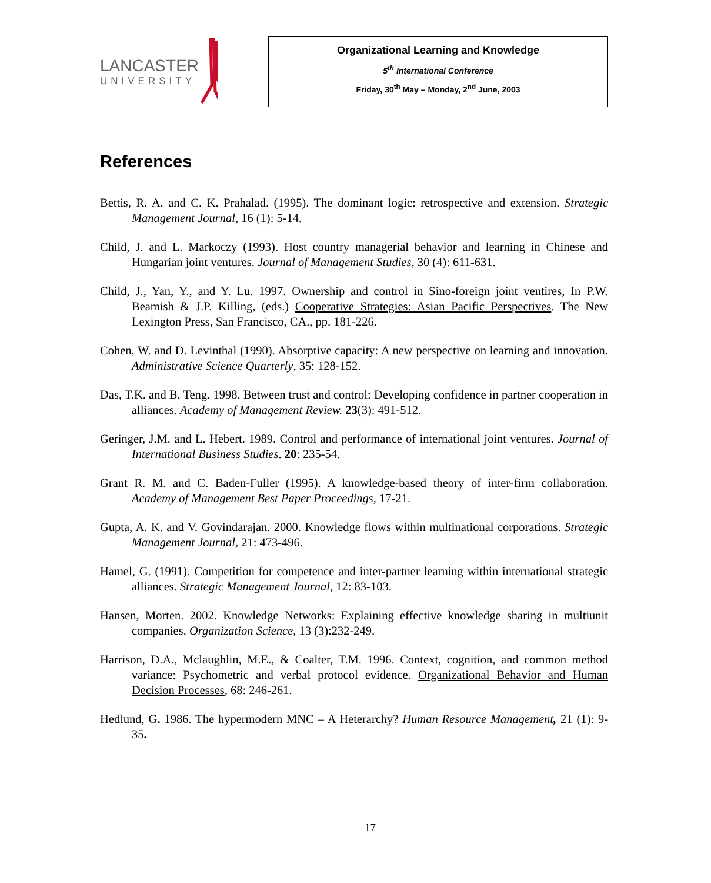LANCASTER
UNIVERSITY
Organizational Learning and Knowledge
5<sup>th</sup> International Conference
Friday, 30<sup>th</sup> May – Monday, 2<sup>nd</sup> June, 2003
References
Bettis, R. A. and C. K. Prahalad. (1995). The dominant logic: retrospective and extension. Strategic Management Journal, 16 (1): 5-14.
Child, J. and L. Markoczy (1993). Host country managerial behavior and learning in Chinese and Hungarian joint ventures. Journal of Management Studies, 30 (4): 611-631.
Child, J., Yan, Y., and Y. Lu. 1997. Ownership and control in Sino-foreign joint ventires, In P.W. Beamish & J.P. Killing, (eds.) Cooperative Strategies: Asian Pacific Perspectives. The New Lexington Press, San Francisco, CA., pp. 181-226.
Cohen, W. and D. Levinthal (1990). Absorptive capacity: A new perspective on learning and innovation. Administrative Science Quarterly, 35: 128-152.
Das, T.K. and B. Teng. 1998. Between trust and control: Developing confidence in partner cooperation in alliances. Academy of Management Review. 23(3): 491-512.
Geringer, J.M. and L. Hebert. 1989. Control and performance of international joint ventures. Journal of International Business Studies. 20: 235-54.
Grant R. M. and C. Baden-Fuller (1995). A knowledge-based theory of inter-firm collaboration. Academy of Management Best Paper Proceedings, 17-21.
Gupta, A. K. and V. Govindarajan. 2000. Knowledge flows within multinational corporations. Strategic Management Journal, 21: 473-496.
Hamel, G. (1991). Competition for competence and inter-partner learning within international strategic alliances. Strategic Management Journal, 12: 83-103.
Hansen, Morten. 2002. Knowledge Networks: Explaining effective knowledge sharing in multiunit companies. Organization Science, 13 (3):232-249.
Harrison, D.A., Mclaughlin, M.E., & Coalter, T.M. 1996. Context, cognition, and common method variance: Psychometric and verbal protocol evidence. Organizational Behavior and Human Decision Processes, 68: 246-261.
Hedlund, G. 1986. The hypermodern MNC – A Heterarchy? Human Resource Management, 21 (1): 9-35.
17